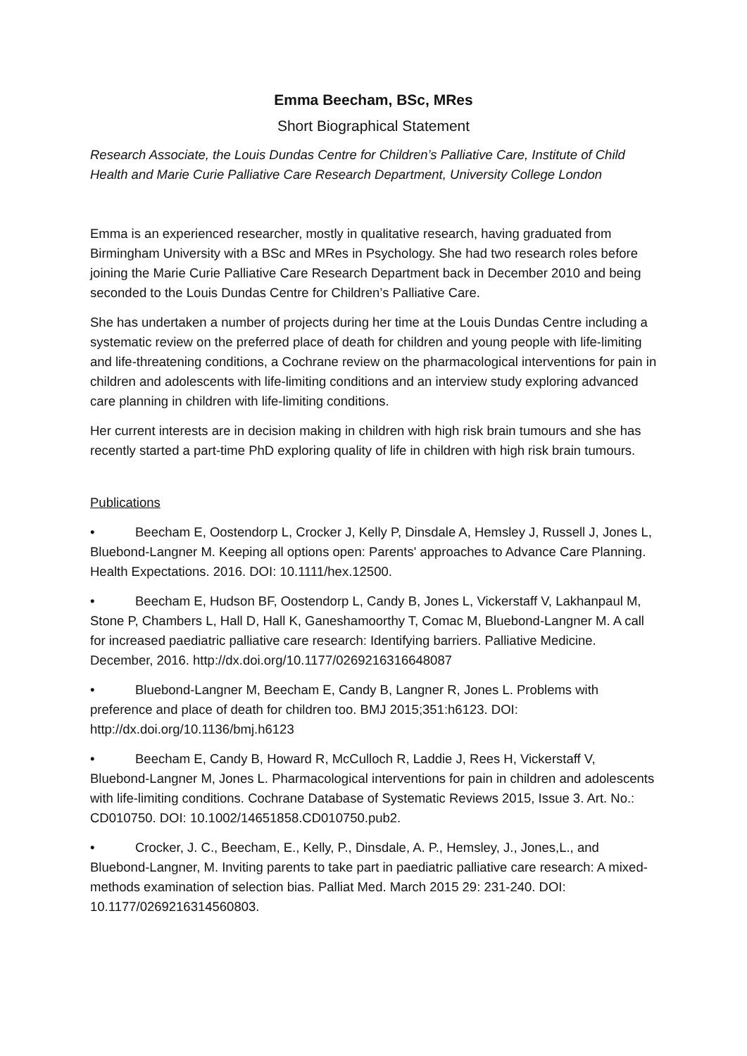Emma Beecham, BSc, MRes
Short Biographical Statement
Research Associate, the Louis Dundas Centre for Children’s Palliative Care, Institute of Child Health and Marie Curie Palliative Care Research Department, University College London
Emma is an experienced researcher, mostly in qualitative research, having graduated from Birmingham University with a BSc and MRes in Psychology. She had two research roles before joining the Marie Curie Palliative Care Research Department back in December 2010 and being seconded to the Louis Dundas Centre for Children’s Palliative Care.
She has undertaken a number of projects during her time at the Louis Dundas Centre including a systematic review on the preferred place of death for children and young people with life-limiting and life-threatening conditions, a Cochrane review on the pharmacological interventions for pain in children and adolescents with life-limiting conditions and an interview study exploring advanced care planning in children with life-limiting conditions.
Her current interests are in decision making in children with high risk brain tumours and she has recently started a part-time PhD exploring quality of life in children with high risk brain tumours.
Publications
• Beecham E, Oostendorp L, Crocker J, Kelly P, Dinsdale A, Hemsley J, Russell J, Jones L, Bluebond-Langner M. Keeping all options open: Parents' approaches to Advance Care Planning. Health Expectations. 2016. DOI: 10.1111/hex.12500.
• Beecham E, Hudson BF, Oostendorp L, Candy B, Jones L, Vickerstaff V, Lakhanpaul M, Stone P, Chambers L, Hall D, Hall K, Ganeshamoorthy T, Comac M, Bluebond-Langner M. A call for increased paediatric palliative care research: Identifying barriers. Palliative Medicine. December, 2016. http://dx.doi.org/10.1177/0269216316648087
• Bluebond-Langner M, Beecham E, Candy B, Langner R, Jones L. Problems with preference and place of death for children too. BMJ 2015;351:h6123. DOI: http://dx.doi.org/10.1136/bmj.h6123
• Beecham E, Candy B, Howard R, McCulloch R, Laddie J, Rees H, Vickerstaff V, Bluebond-Langner M, Jones L. Pharmacological interventions for pain in children and adolescents with life-limiting conditions. Cochrane Database of Systematic Reviews 2015, Issue 3. Art. No.: CD010750. DOI: 10.1002/14651858.CD010750.pub2.
• Crocker, J. C., Beecham, E., Kelly, P., Dinsdale, A. P., Hemsley, J., Jones,L., and Bluebond-Langner, M. Inviting parents to take part in paediatric palliative care research: A mixed-methods examination of selection bias. Palliat Med. March 2015 29: 231-240. DOI: 10.1177/0269216314560803.